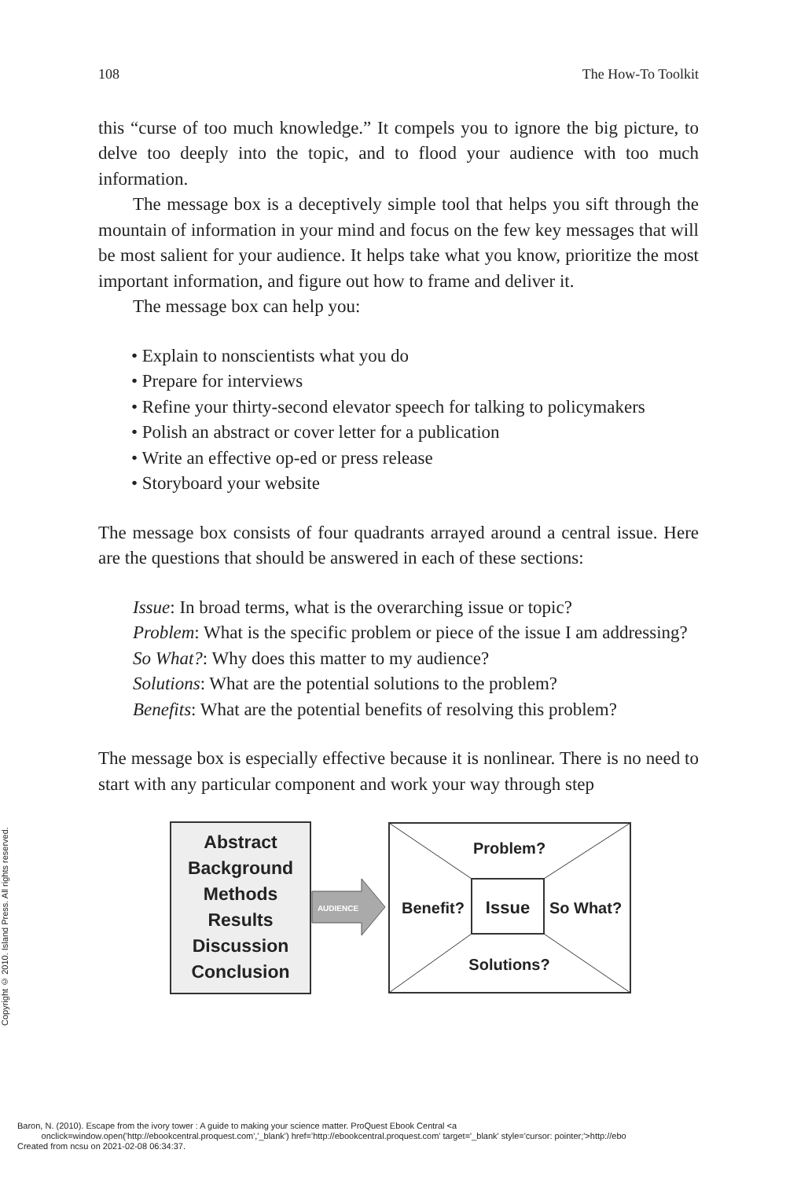Copyright © 2010. Island Press. All rights reserved.
108 The How-To Toolkit
this “curse of too much knowledge.” It compels you to ignore the big picture, to delve too deeply into the topic, and to flood your audience with too much information.
The message box is a deceptively simple tool that helps you sift through the mountain of information in your mind and focus on the few key messages that will be most salient for your audience. It helps take what you know, prioritize the most important information, and figure out how to frame and deliver it.
The message box can help you:
• Explain to nonscientists what you do
• Prepare for interviews
• Refine your thirty-second elevator speech for talking to policymakers
• Polish an abstract or cover letter for a publication
• Write an effective op-ed or press release
• Storyboard your website
The message box consists of four quadrants arrayed around a central issue. Here are the questions that should be answered in each of these sections:
Issue: In broad terms, what is the overarching issue or topic?
Problem: What is the specific problem or piece of the issue I am addressing?
So What?: Why does this matter to my audience?
Solutions: What are the potential solutions to the problem?
Benefits: What are the potential benefits of resolving this problem?
The message box is especially effective because it is nonlinear. There is no need to start with any particular component and work your way through step
Abstract
Background
Methods
Results
Discussion
Conclusion
AUDIENCE
Problem?
Benefit?
Issue
So What?
Solutions?
Baron, N. (2010). Escape from the ivory tower : A guide to making your science matter. ProQuest Ebook Central <a
onclick=window.open('http://ebookcentral.proquest.com','_blank') href='http://ebookcentral.proquest.com' target='_blank' style='cursor: pointer;'>http://ebo
Created from ncsu on 2021-02-08 06:34:37.